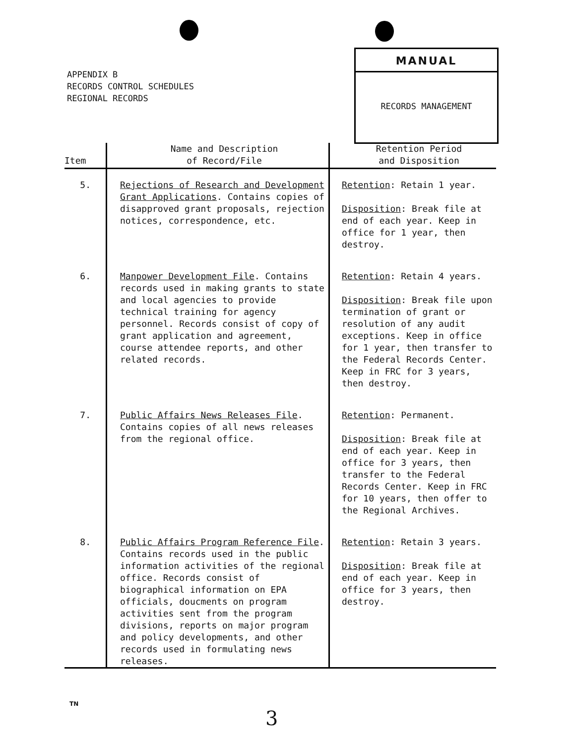APPENDIX B
RECORDS CONTROL SCHEDULES
REGIONAL RECORDS
MANUAL
RECORDS MANAGEMENT
| Item | Name and Description of Record/File | Retention Period and Disposition |
| --- | --- | --- |
| 5. | Rejections of Research and Development Grant Applications . Contains copies of disapproved grant proposals, rejection notices, correspondence, etc. | Retention : Retain 1 year. Disposition : Break file at end of each year. Keep in office for 1 year, then destroy. |
| 6. | Manpower Development File . Contains records used in making grants to state and local agencies to provide technical training for agency personnel. Records consist of copy of grant application and agreement, course attendee reports, and other related records. | Retention : Retain 4 years. Disposition : Break file upon termination of grant or resolution of any audit exceptions. Keep in office for 1 year, then transfer to the Federal Records Center. Keep in FRC for 3 years, then destroy. |
| 7. | Public Affairs News Releases File . Contains copies of all news releases from the regional office. | Retention : Permanent. Disposition : Break file at end of each year. Keep in office for 3 years, then transfer to the Federal Records Center. Keep in FRC for 10 years, then offer to the Regional Archives. |
| 8. | Public Affairs Program Reference File . Contains records used in the public information activities of the regional office. Records consist of biographical information on EPA officials, doucments on program activities sent from the program divisions, reports on major program and policy developments, and other records used in formulating news releases. | Retention : Retain 3 years. Disposition : Break file at end of each year. Keep in office for 3 years, then destroy. |
TN
3